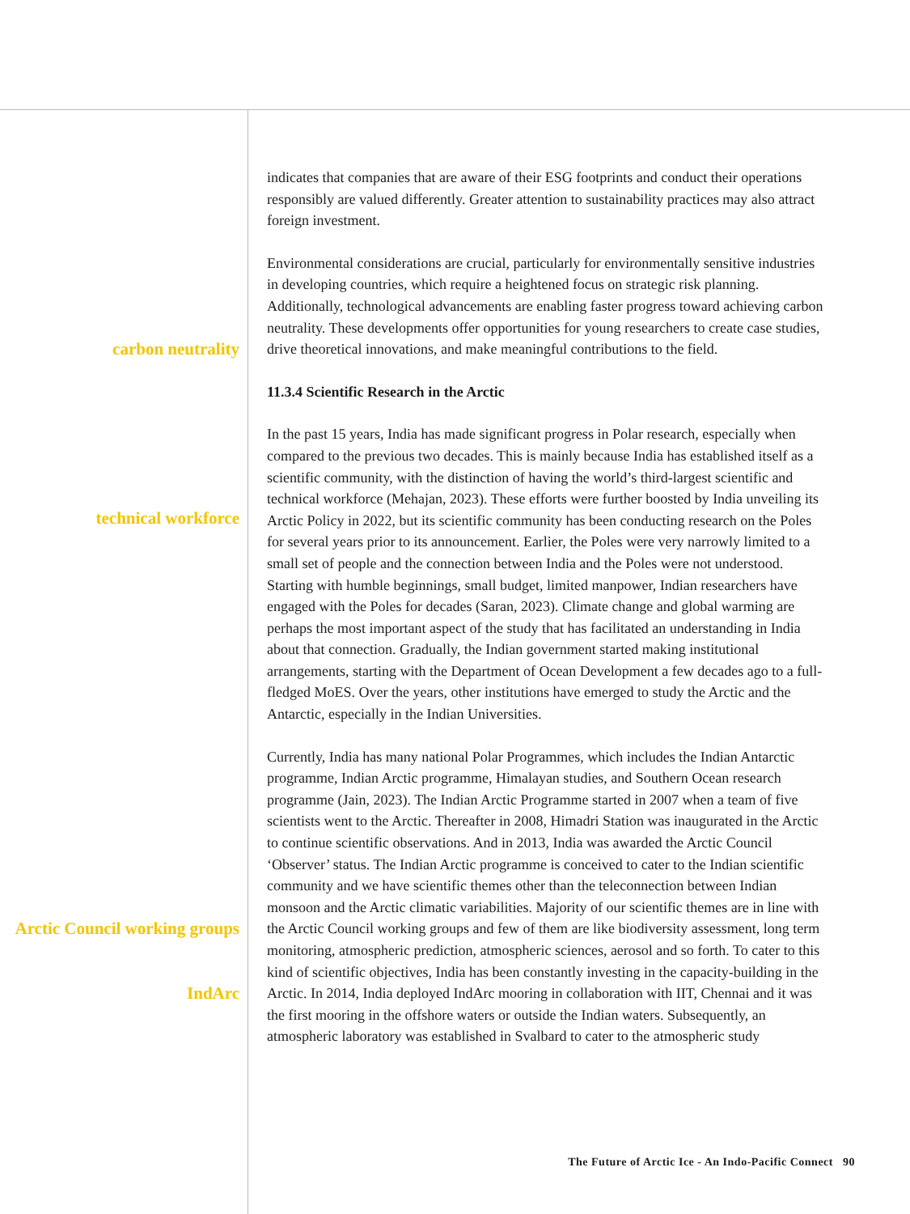indicates that companies that are aware of their ESG footprints and conduct their operations responsibly are valued differently. Greater attention to sustainability practices may also attract foreign investment.
carbon neutrality
Environmental considerations are crucial, particularly for environmentally sensitive industries in developing countries, which require a heightened focus on strategic risk planning. Additionally, technological advancements are enabling faster progress toward achieving carbon neutrality. These developments offer opportunities for young researchers to create case studies, drive theoretical innovations, and make meaningful contributions to the field.
11.3.4 Scientific Research in the Arctic
technical workforce
In the past 15 years, India has made significant progress in Polar research, especially when compared to the previous two decades. This is mainly because India has established itself as a scientific community, with the distinction of having the world’s third-largest scientific and technical workforce (Mehajan, 2023). These efforts were further boosted by India unveiling its Arctic Policy in 2022, but its scientific community has been conducting research on the Poles for several years prior to its announcement. Earlier, the Poles were very narrowly limited to a small set of people and the connection between India and the Poles were not understood. Starting with humble beginnings, small budget, limited manpower, Indian researchers have engaged with the Poles for decades (Saran, 2023). Climate change and global warming are perhaps the most important aspect of the study that has facilitated an understanding in India about that connection. Gradually, the Indian government started making institutional arrangements, starting with the Department of Ocean Development a few decades ago to a full-fledged MoES. Over the years, other institutions have emerged to study the Arctic and the Antarctic, especially in the Indian Universities.
Arctic Council working groups
IndArc
Currently, India has many national Polar Programmes, which includes the Indian Antarctic programme, Indian Arctic programme, Himalayan studies, and Southern Ocean research programme (Jain, 2023). The Indian Arctic Programme started in 2007 when a team of five scientists went to the Arctic. Thereafter in 2008, Himadri Station was inaugurated in the Arctic to continue scientific observations. And in 2013, India was awarded the Arctic Council ‘Observer’ status. The Indian Arctic programme is conceived to cater to the Indian scientific community and we have scientific themes other than the teleconnection between Indian monsoon and the Arctic climatic variabilities. Majority of our scientific themes are in line with the Arctic Council working groups and few of them are like biodiversity assessment, long term monitoring, atmospheric prediction, atmospheric sciences, aerosol and so forth. To cater to this kind of scientific objectives, India has been constantly investing in the capacity-building in the Arctic. In 2014, India deployed IndArc mooring in collaboration with IIT, Chennai and it was the first mooring in the offshore waters or outside the Indian waters. Subsequently, an atmospheric laboratory was established in Svalbard to cater to the atmospheric study
The Future of Arctic Ice - An Indo-Pacific Connect 90